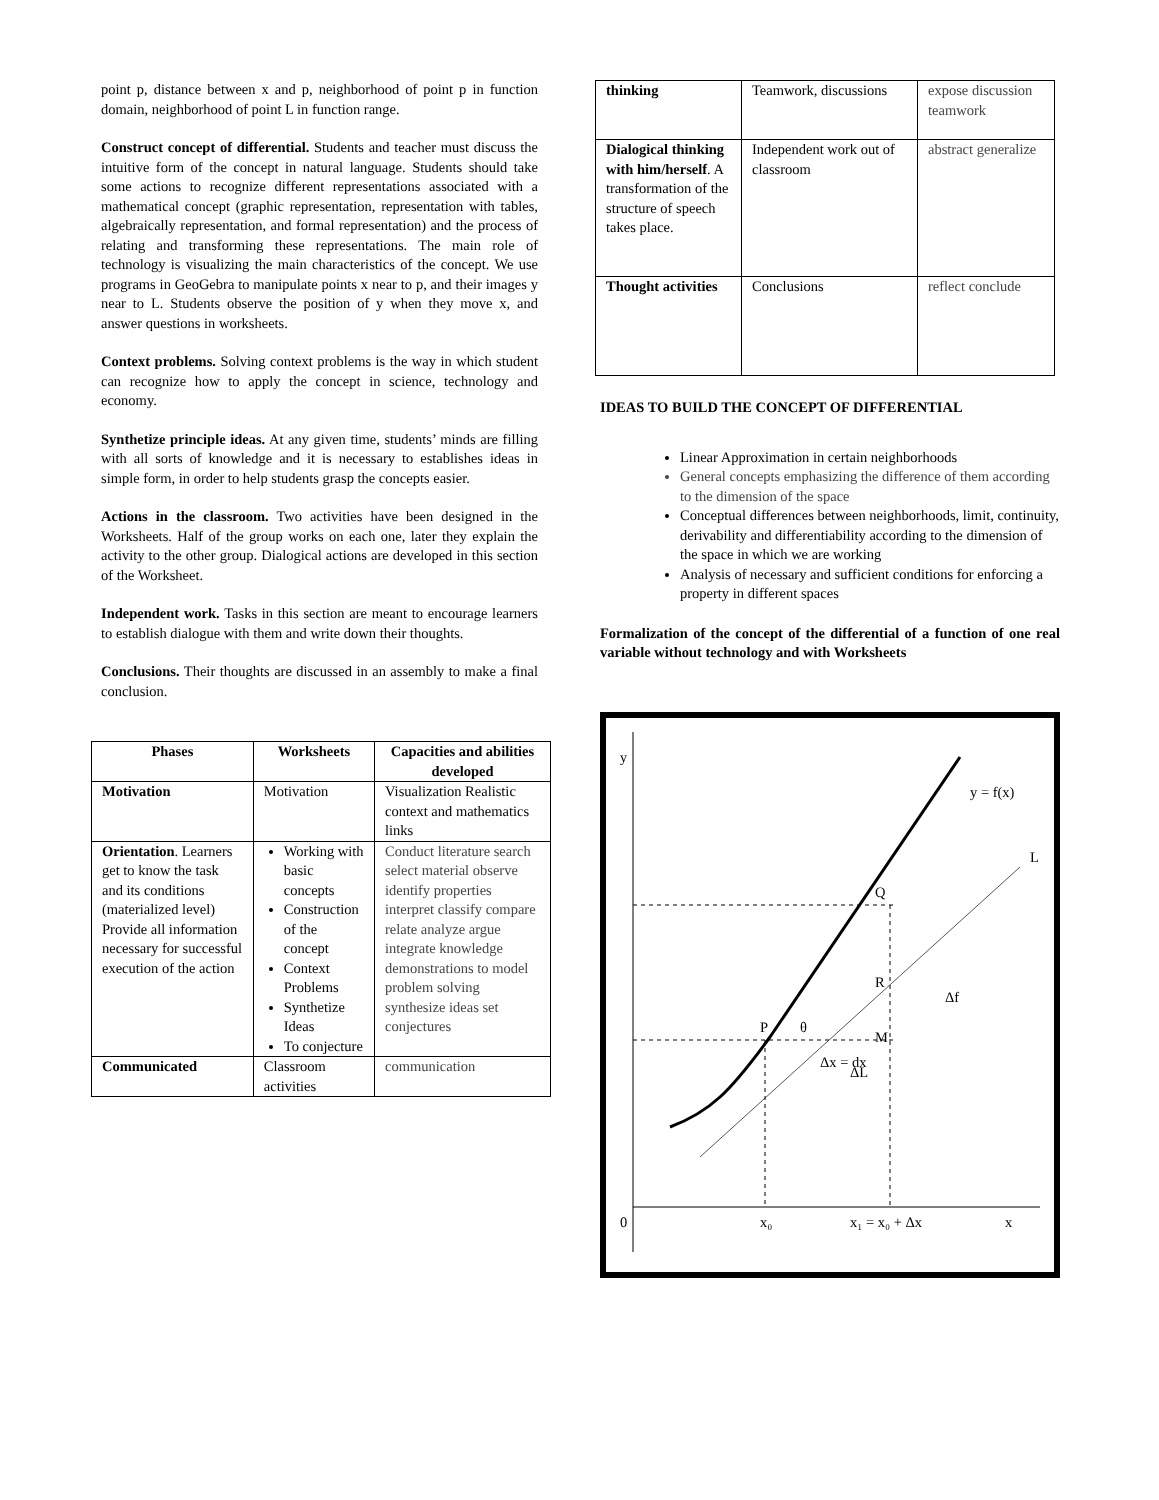point p, distance between x and p, neighborhood of point p in function domain, neighborhood of point L in function range.
Construct concept of differential. Students and teacher must discuss the intuitive form of the concept in natural language. Students should take some actions to recognize different representations associated with a mathematical concept (graphic representation, representation with tables, algebraically representation, and formal representation) and the process of relating and transforming these representations. The main role of technology is visualizing the main characteristics of the concept. We use programs in GeoGebra to manipulate points x near to p, and their images y near to L. Students observe the position of y when they move x, and answer questions in worksheets.
Context problems. Solving context problems is the way in which student can recognize how to apply the concept in science, technology and economy.
Synthetize principle ideas. At any given time, students’ minds are filling with all sorts of knowledge and it is necessary to establishes ideas in simple form, in order to help students grasp the concepts easier.
Actions in the classroom. Two activities have been designed in the Worksheets. Half of the group works on each one, later they explain the activity to the other group. Dialogical actions are developed in this section of the Worksheet.
Independent work. Tasks in this section are meant to encourage learners to establish dialogue with them and write down their thoughts.
Conclusions. Their thoughts are discussed in an assembly to make a final conclusion.
| Phases | Worksheets | Capacities and abilities developed |
| --- | --- | --- |
| Motivation | Motivation | Visualization Realistic context and mathematics links |
| Orientation . Learners get to know the task and its conditions (materialized level) Provide all information necessary for successful execution of the action | Working with basic concepts Construction of the concept Context Problems Synthetize Ideas To conjecture | Conduct literature search select material observe identify properties interpret classify compare relate analyze argue integrate knowledge demonstrations to model problem solving synthesize ideas set conjectures |
| Communicated | Classroom activities | communication |
| thinking | Teamwork, discussions | expose discussion teamwork |
| Dialogical thinking with him/herself . A transformation of the structure of speech takes place. | Independent work out of classroom | abstract generalize |
| Thought activities | Conclusions | reflect conclude |
IDEAS TO BUILD THE CONCEPT OF DIFFERENTIAL
Linear Approximation in certain neighborhoods
General concepts emphasizing the difference of them according to the dimension of the space
Conceptual differences between neighborhoods, limit, continuity, derivability and differentiability according to the dimension of the space in which we are working
Analysis of necessary and sufficient conditions for enforcing a property in different spaces
Formalization of the concept of the differential of a function of one real variable without technology and with Worksheets
y
0
x₀
x₁ = x₀ + Δx
x
y = f(x)
L
Q
R
Δf
ΔL
P
M
θ
Δx = dx